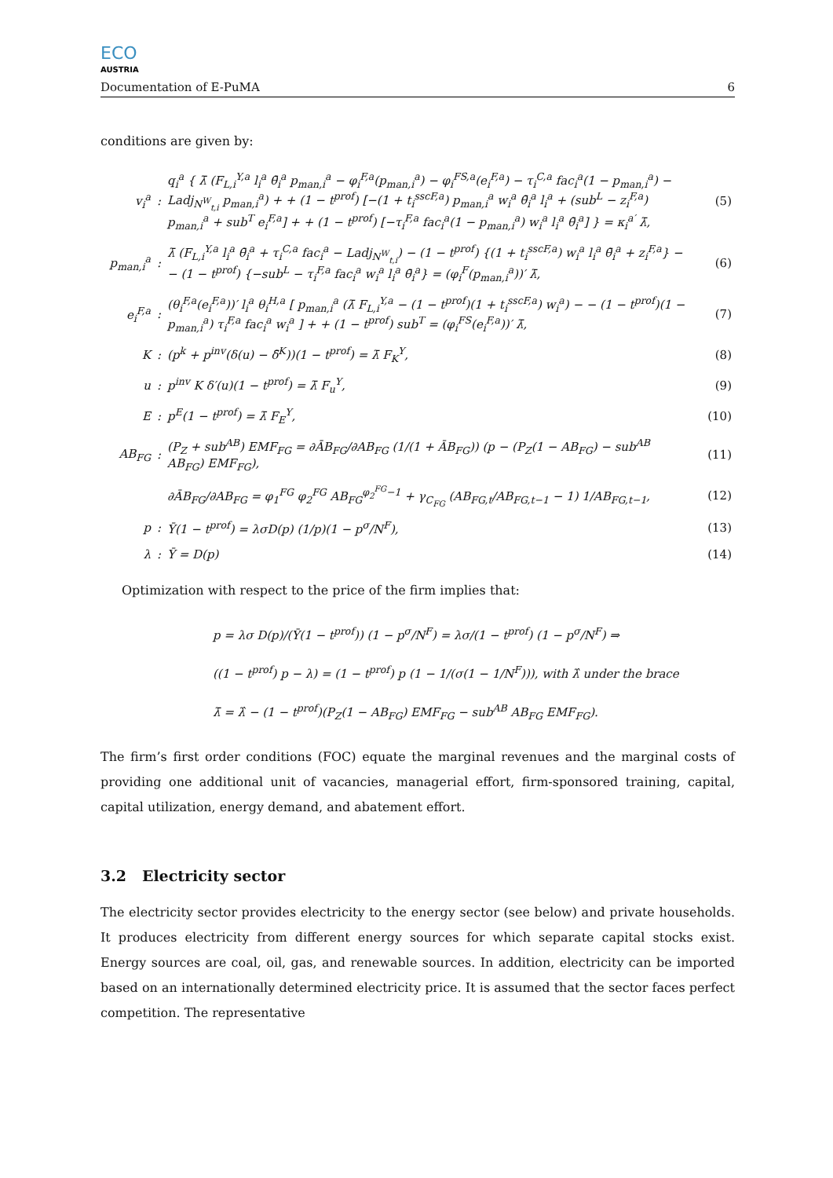ECO
AUSTRIA
Documentation of E-PuMA
6
conditions are given by:
| v<sub>i</sub><sup>a</sup> | : | q<sub>i</sub><sup>a</sup> { λ̄ (F<sub>L,i</sub><sup>Y,a</sup> l<sub>i</sub><sup>a</sup> θ̄<sub>i</sub><sup>a</sup> p<sub>man,i</sub><sup>a</sup> − φ<sub>i</sub><sup>F,a</sup>(p<sub>man,i</sub><sup>a</sup>) − φ<sub>i</sub><sup>FS,a</sup>(e<sub>i</sub><sup>F,a</sup>) − τ<sub>i</sub><sup>C,a</sup> fac<sub>i</sub><sup>a</sup>(1 − p<sub>man,i</sub><sup>a</sup>) − Ladj<sub>N<sup>W</sup><sub>t,i</sub></sub> p<sub>man,i</sub><sup>a</sup>) + + (1 − t<sup>prof</sup>) [−(1 + t<sub>i</sub><sup>sscF,a</sup>) p<sub>man,i</sub><sup>a</sup> w<sub>i</sub><sup>a</sup> θ̄<sub>i</sub><sup>a</sup> l<sub>i</sub><sup>a</sup> + (sub<sup>L</sup> − z<sub>i</sub><sup>F,a</sup>) p<sub>man,i</sub><sup>a</sup> + sub<sup>T</sup> e<sub>i</sub><sup>F,a</sup>] + + (1 − t<sup>prof</sup>) [−τ<sub>i</sub><sup>F,a</sup> fac<sub>i</sub><sup>a</sup>(1 − p<sub>man,i</sub><sup>a</sup>) w<sub>i</sub><sup>a</sup> l<sub>i</sub><sup>a</sup> θ̄<sub>i</sub><sup>a</sup>] } = κ<sub>i</sub><sup>a′</sup> λ̄, | (5) |
| p<sub>man,i</sub><sup>a</sup> | : | λ̄ (F<sub>L,i</sub><sup>Y,a</sup> l<sub>i</sub><sup>a</sup> θ̄<sub>i</sub><sup>a</sup> + τ<sub>i</sub><sup>C,a</sup> fac<sub>i</sub><sup>a</sup> − Ladj<sub>N<sup>W</sup><sub>t,i</sub></sub>) − (1 − t<sup>prof</sup>) {(1 + t<sub>i</sub><sup>sscF,a</sup>) w<sub>i</sub><sup>a</sup> l<sub>i</sub><sup>a</sup> θ̄<sub>i</sub><sup>a</sup> + z<sub>i</sub><sup>F,a</sup>} − − (1 − t<sup>prof</sup>) {−sub<sup>L</sup> − τ<sub>i</sub><sup>F,a</sup> fac<sub>i</sub><sup>a</sup> w<sub>i</sub><sup>a</sup> l<sub>i</sub><sup>a</sup> θ̄<sub>i</sub><sup>a</sup>} = (φ<sub>i</sub><sup>F</sup>(p<sub>man,i</sub><sup>a</sup>))′ λ̄, | (6) |
| e<sub>i</sub><sup>F,a</sup> | : | (θ<sub>i</sub><sup>F,a</sup>(e<sub>i</sub><sup>F,a</sup>))′ l<sub>i</sub><sup>a</sup> θ<sub>i</sub><sup>H,a</sup> [ p<sub>man,i</sub><sup>a</sup> (λ̄ F<sub>L,i</sub><sup>Y,a</sup> − (1 − t<sup>prof</sup>)(1 + t<sub>i</sub><sup>sscF,a</sup>) w<sub>i</sub><sup>a</sup>) − − (1 − t<sup>prof</sup>)(1 − p<sub>man,i</sub><sup>a</sup>) τ<sub>i</sub><sup>F,a</sup> fac<sub>i</sub><sup>a</sup> w<sub>i</sub><sup>a</sup> ] + + (1 − t<sup>prof</sup>) sub<sup>T</sup> = (φ<sub>i</sub><sup>FS</sup>(e<sub>i</sub><sup>F,a</sup>))′ λ̄, | (7) |
| K | : | (p<sup>k</sup> + p<sup>inv</sup>(δ(u) − δ̄<sup>K</sup>))(1 − t<sup>prof</sup>) = λ̄ F<sub>K</sub><sup>Y</sup>, | (8) |
| u | : | p<sup>inv</sup> K δ′(u)(1 − t<sup>prof</sup>) = λ̄ F<sub>u</sub><sup>Y</sup>, | (9) |
| E | : | p<sup>E</sup>(1 − t<sup>prof</sup>) = λ̄ F<sub>E</sub><sup>Y</sup>, | (10) |
| AB<sub>FG</sub> | : | (P<sub>Z</sub> + sub<sup>AB</sup>) EMF<sub>FG</sub> = ∂ĀB<sub>FG</sub>/∂AB<sub>FG</sub> (1/(1 + ĀB<sub>FG</sub>)) (p − (P<sub>Z</sub>(1 − AB<sub>FG</sub>) − sub<sup>AB</sup> AB<sub>FG</sub>) EMF<sub>FG</sub>), | (11) |
| | | ∂ĀB<sub>FG</sub>/∂AB<sub>FG</sub> = φ<sub>1</sub><sup>FG</sup> φ<sub>2</sub><sup>FG</sup> AB<sub>FG</sub><sup>φ<sub>2</sub><sup>FG</sup>−1</sup> + γ<sub>C<sub>FG</sub></sub> (AB<sub>FG,t</sub>/AB<sub>FG,t−1</sub> − 1) 1/AB<sub>FG,t−1</sub>, | (12) |
| p | : | Ȳ(1 − t<sup>prof</sup>) = λσD(p) (1/p)(1 − p<sup>σ</sup>/N<sup>F</sup>), | (13) |
| λ | : | Ȳ = D(p) | (14) |
Optimization with respect to the price of the firm implies that:
p = λσ D(p)/(Ȳ(1 − t<sup>prof</sup>)) (1 − p<sup>σ</sup>/N<sup>F</sup>) = λσ/(1 − t<sup>prof</sup>) (1 − p<sup>σ</sup>/N<sup>F</sup>) ⇒
((1 − t<sup>prof</sup>) p − λ) = (1 − t<sup>prof</sup>) p (1 − 1/(σ(1 − 1/N<sup>F</sup>))), with λ̂ under the brace
λ̄ = λ̂ − (1 − t<sup>prof</sup>)(P<sub>Z</sub>(1 − AB<sub>FG</sub>) EMF<sub>FG</sub> − sub<sup>AB</sup> AB<sub>FG</sub> EMF<sub>FG</sub>).
The firm’s first order conditions (FOC) equate the marginal revenues and the marginal costs of providing one additional unit of vacancies, managerial effort, firm-sponsored training, capital, capital utilization, energy demand, and abatement effort.
3.2 Electricity sector
The electricity sector provides electricity to the energy sector (see below) and private households. It produces electricity from different energy sources for which separate capital stocks exist. Energy sources are coal, oil, gas, and renewable sources. In addition, electricity can be imported based on an internationally determined electricity price. It is assumed that the sector faces perfect competition. The representative